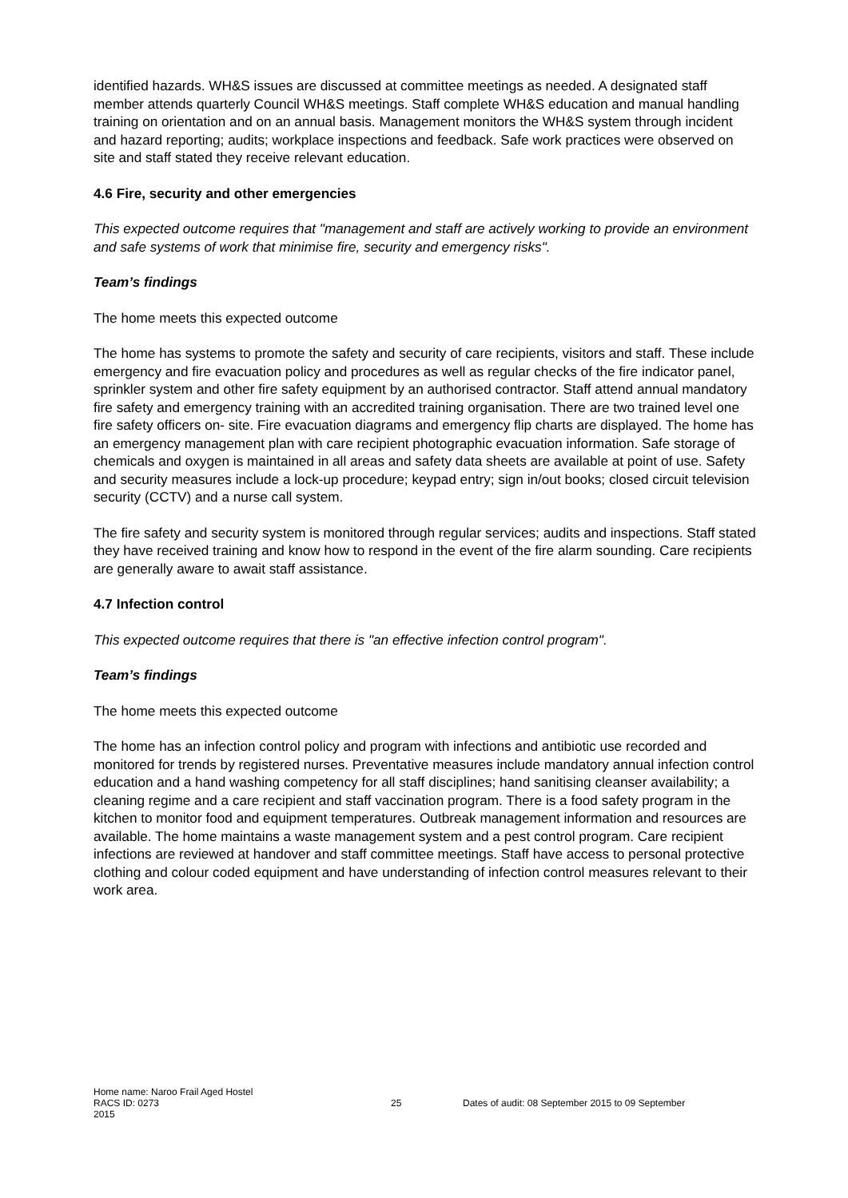identified hazards. WH&S issues are discussed at committee meetings as needed. A designated staff member attends quarterly Council WH&S meetings. Staff complete WH&S education and manual handling training on orientation and on an annual basis. Management monitors the WH&S system through incident and hazard reporting; audits; workplace inspections and feedback. Safe work practices were observed on site and staff stated they receive relevant education.
4.6 Fire, security and other emergencies
This expected outcome requires that "management and staff are actively working to provide an environment and safe systems of work that minimise fire, security and emergency risks".
Team’s findings
The home meets this expected outcome
The home has systems to promote the safety and security of care recipients, visitors and staff. These include emergency and fire evacuation policy and procedures as well as regular checks of the fire indicator panel, sprinkler system and other fire safety equipment by an authorised contractor. Staff attend annual mandatory fire safety and emergency training with an accredited training organisation. There are two trained level one fire safety officers on- site. Fire evacuation diagrams and emergency flip charts are displayed. The home has an emergency management plan with care recipient photographic evacuation information. Safe storage of chemicals and oxygen is maintained in all areas and safety data sheets are available at point of use. Safety and security measures include a lock-up procedure; keypad entry; sign in/out books; closed circuit television security (CCTV) and a nurse call system.
The fire safety and security system is monitored through regular services; audits and inspections. Staff stated they have received training and know how to respond in the event of the fire alarm sounding. Care recipients are generally aware to await staff assistance.
4.7 Infection control
This expected outcome requires that there is "an effective infection control program".
Team’s findings
The home meets this expected outcome
The home has an infection control policy and program with infections and antibiotic use recorded and monitored for trends by registered nurses. Preventative measures include mandatory annual infection control education and a hand washing competency for all staff disciplines; hand sanitising cleanser availability; a cleaning regime and a care recipient and staff vaccination program. There is a food safety program in the kitchen to monitor food and equipment temperatures. Outbreak management information and resources are available. The home maintains a waste management system and a pest control program. Care recipient infections are reviewed at handover and staff committee meetings. Staff have access to personal protective clothing and colour coded equipment and have understanding of infection control measures relevant to their work area.
Home name: Naroo Frail Aged Hostel
RACS ID: 0273 25 Dates of audit: 08 September 2015 to 09 September
2015